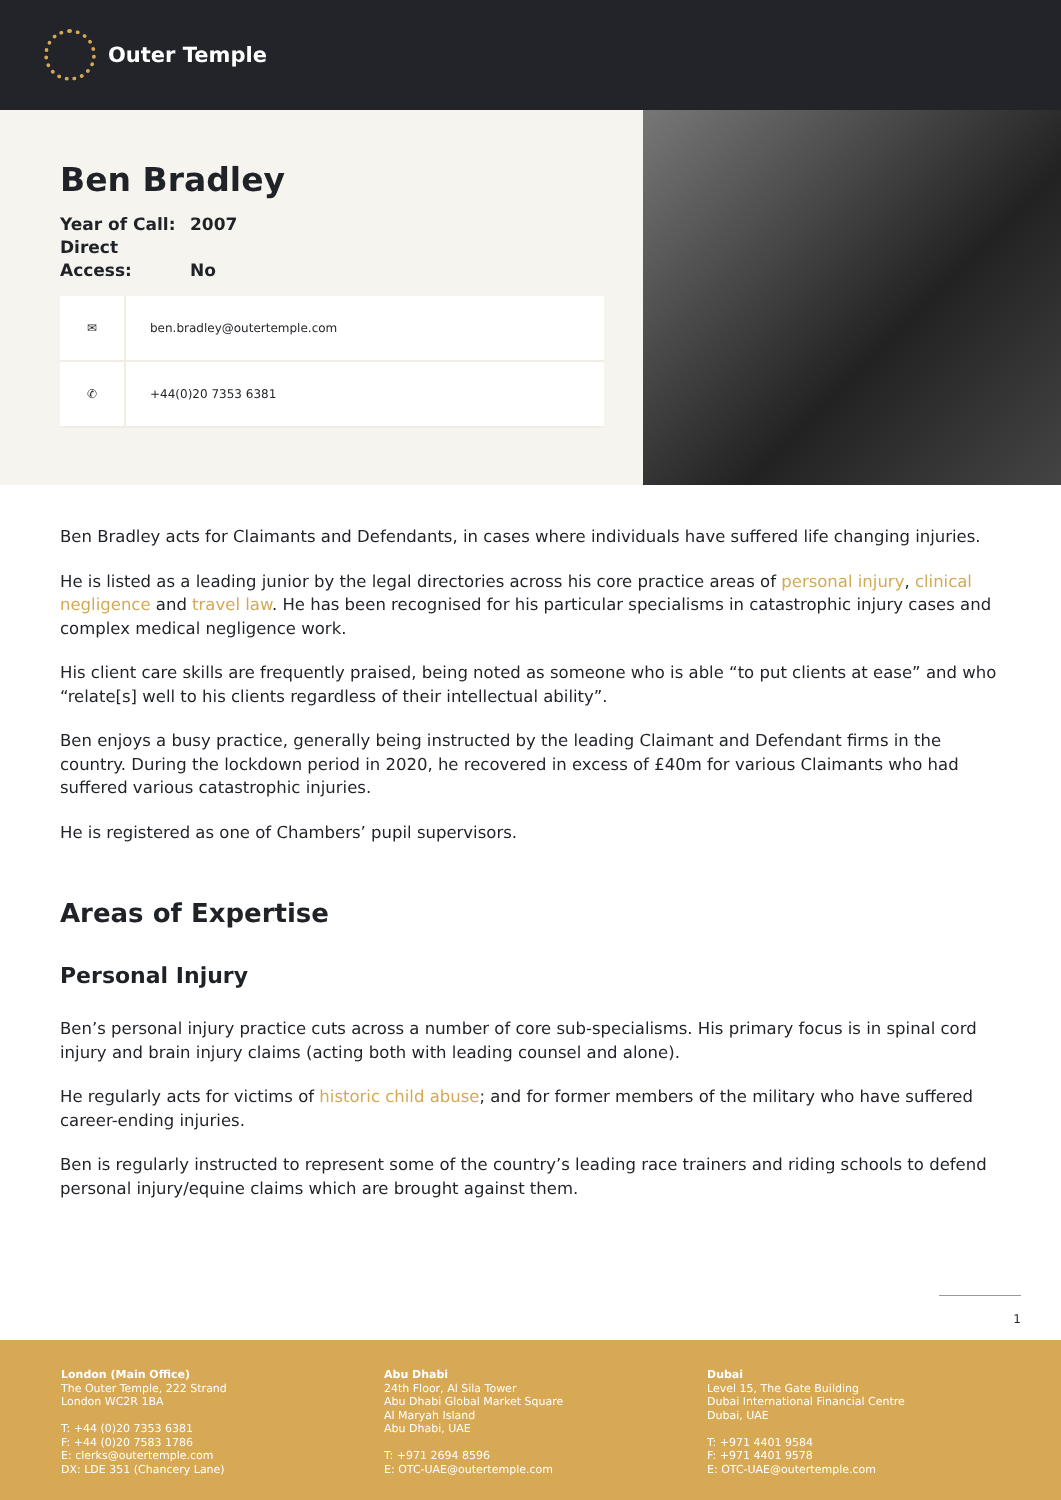Outer Temple
Ben Bradley
Year of Call: 2007
Direct Access: No
✉
ben.bradley@outertemple.com
✆
+44(0)20 7353 6381
Ben Bradley acts for Claimants and Defendants, in cases where individuals have suffered life changing injuries.
He is listed as a leading junior by the legal directories across his core practice areas of personal injury, clinical negligence and travel law. He has been recognised for his particular specialisms in catastrophic injury cases and complex medical negligence work.
His client care skills are frequently praised, being noted as someone who is able “to put clients at ease” and who “relate[s] well to his clients regardless of their intellectual ability”.
Ben enjoys a busy practice, generally being instructed by the leading Claimant and Defendant firms in the country. During the lockdown period in 2020, he recovered in excess of £40m for various Claimants who had suffered various catastrophic injuries.
He is registered as one of Chambers’ pupil supervisors.
Areas of Expertise
Personal Injury
Ben’s personal injury practice cuts across a number of core sub-specialisms. His primary focus is in spinal cord injury and brain injury claims (acting both with leading counsel and alone).
He regularly acts for victims of historic child abuse; and for former members of the military who have suffered career-ending injuries.
Ben is regularly instructed to represent some of the country’s leading race trainers and riding schools to defend personal injury/equine claims which are brought against them.
1
London (Main Office)
The Outer Temple, 222 Strand
London WC2R 1BA
T: +44 (0)20 7353 6381
F: +44 (0)20 7583 1786
E: clerks@outertemple.com
DX: LDE 351 (Chancery Lane)
Abu Dhabi
24th Floor, Al Sila Tower
Abu Dhabi Global Market Square
Al Maryah Island
Abu Dhabi, UAE
T: +971 2694 8596
E: OTC-UAE@outertemple.com
Dubai
Level 15, The Gate Building
Dubai International Financial Centre
Dubai, UAE
T: +971 4401 9584
F: +971 4401 9578
E: OTC-UAE@outertemple.com